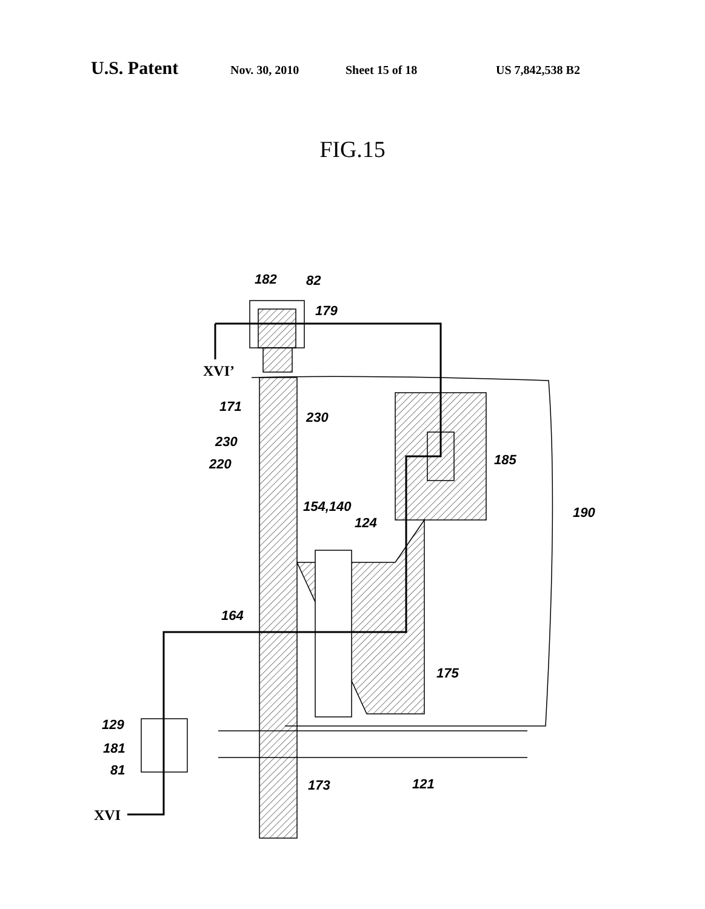U.S. Patent Nov. 30, 2010 Sheet 15 of 18 US 7,842,538 B2
FIG.15
182
82
179
XVI’
171
230
230
220
185
154,140
124
190
164
175
129
181
81
173
121
XVI